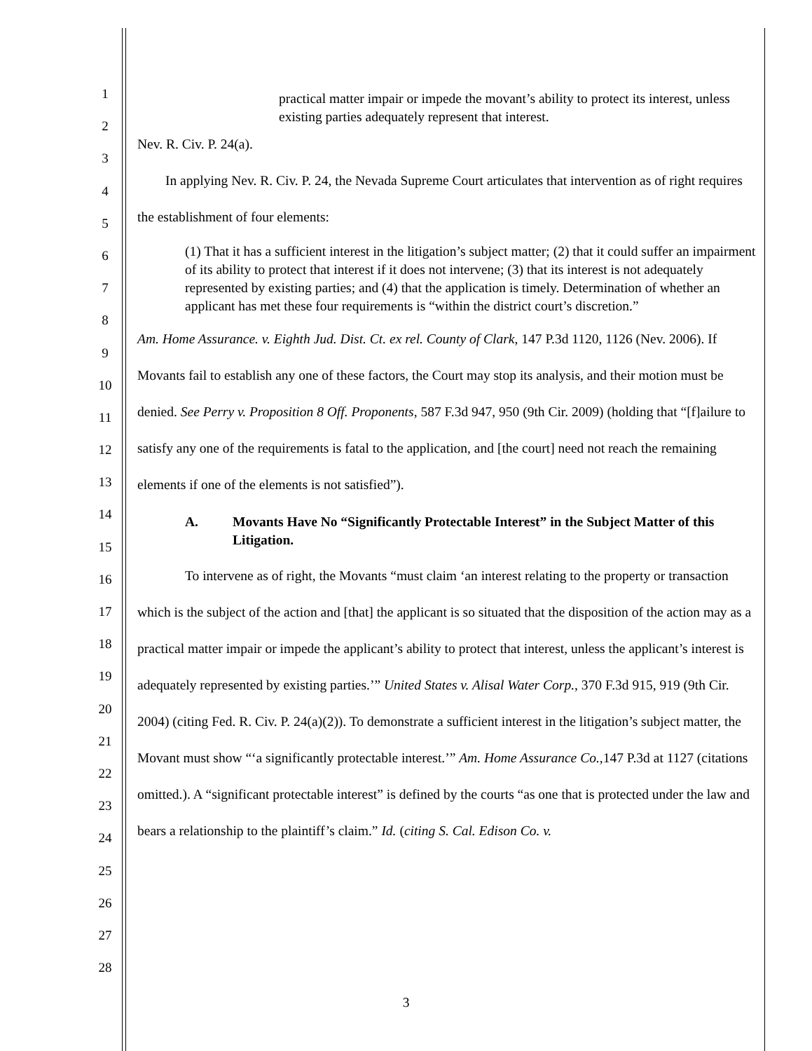1
2
3
4
5
6
7
8
9
10
11
12
13
14
15
16
17
18
19
20
21
22
23
24
25
26
27
28
practical matter impair or impede the movant’s ability to protect its interest, unless existing parties adequately represent that interest.
Nev. R. Civ. P. 24(a).
In applying Nev. R. Civ. P. 24, the Nevada Supreme Court articulates that intervention as of right requires the establishment of four elements:
(1) That it has a sufficient interest in the litigation’s subject matter; (2) that it could suffer an impairment of its ability to protect that interest if it does not intervene; (3) that its interest is not adequately represented by existing parties; and (4) that the application is timely. Determination of whether an applicant has met these four requirements is “within the district court’s discretion.”
Am. Home Assurance. v. Eighth Jud. Dist. Ct. ex rel. County of Clark, 147 P.3d 1120, 1126 (Nev. 2006). If Movants fail to establish any one of these factors, the Court may stop its analysis, and their motion must be denied. See Perry v. Proposition 8 Off. Proponents, 587 F.3d 947, 950 (9th Cir. 2009) (holding that “[f]ailure to satisfy any one of the requirements is fatal to the application, and [the court] need not reach the remaining elements if one of the elements is not satisfied”).
A. Movants Have No “Significantly Protectable Interest” in the Subject Matter of this Litigation.
To intervene as of right, the Movants “must claim ‘an interest relating to the property or transaction which is the subject of the action and [that] the applicant is so situated that the disposition of the action may as a practical matter impair or impede the applicant’s ability to protect that interest, unless the applicant’s interest is adequately represented by existing parties.’” United States v. Alisal Water Corp., 370 F.3d 915, 919 (9th Cir. 2004) (citing Fed. R. Civ. P. 24(a)(2)). To demonstrate a sufficient interest in the litigation’s subject matter, the Movant must show “‘a significantly protectable interest.’” Am. Home Assurance Co.,147 P.3d at 1127 (citations omitted.). A “significant protectable interest” is defined by the courts “as one that is protected under the law and bears a relationship to the plaintiff’s claim.” Id. (citing S. Cal. Edison Co. v.
3